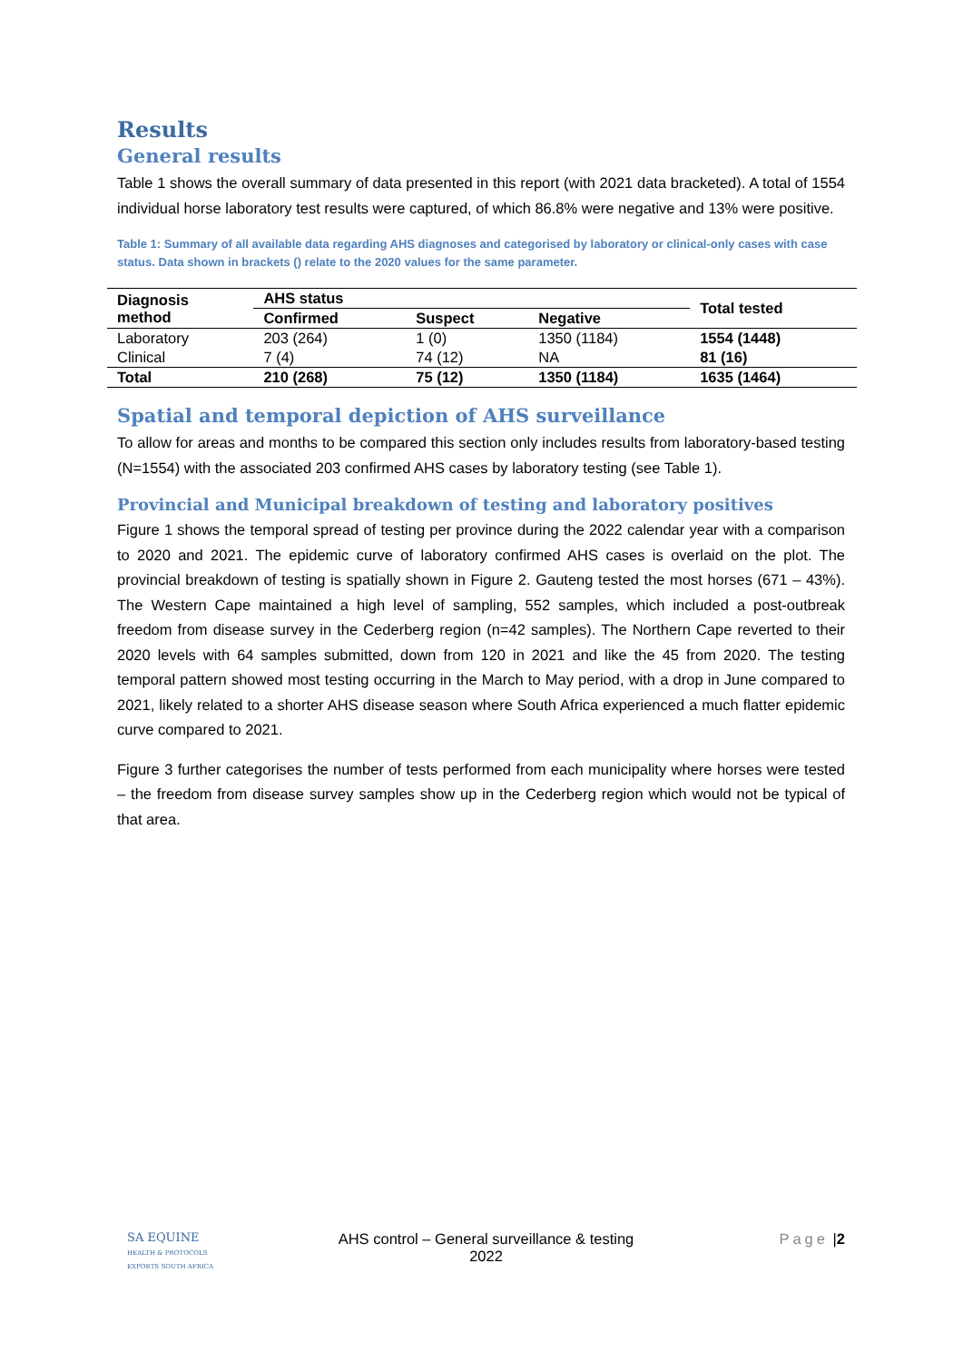Results
General results
Table 1 shows the overall summary of data presented in this report (with 2021 data bracketed). A total of 1554 individual horse laboratory test results were captured, of which 86.8% were negative and 13% were positive.
Table 1: Summary of all available data regarding AHS diagnoses and categorised by laboratory or clinical-only cases with case status. Data shown in brackets () relate to the 2020 values for the same parameter.
| Diagnosis method | AHS status | | | Total tested |
| --- | --- | --- | --- | --- |
| | Confirmed | Suspect | Negative | |
| Laboratory | 203 (264) | 1 (0) | 1350 (1184) | 1554 (1448) |
| Clinical | 7 (4) | 74 (12) | NA | 81 (16) |
| Total | 210 (268) | 75 (12) | 1350 (1184) | 1635 (1464) |
Spatial and temporal depiction of AHS surveillance
To allow for areas and months to be compared this section only includes results from laboratory-based testing (N=1554) with the associated 203 confirmed AHS cases by laboratory testing (see Table 1).
Provincial and Municipal breakdown of testing and laboratory positives
Figure 1 shows the temporal spread of testing per province during the 2022 calendar year with a comparison to 2020 and 2021. The epidemic curve of laboratory confirmed AHS cases is overlaid on the plot. The provincial breakdown of testing is spatially shown in Figure 2. Gauteng tested the most horses (671 – 43%). The Western Cape maintained a high level of sampling, 552 samples, which included a post-outbreak freedom from disease survey in the Cederberg region (n=42 samples). The Northern Cape reverted to their 2020 levels with 64 samples submitted, down from 120 in 2021 and like the 45 from 2020. The testing temporal pattern showed most testing occurring in the March to May period, with a drop in June compared to 2021, likely related to a shorter AHS disease season where South Africa experienced a much flatter epidemic curve compared to 2021.
Figure 3 further categorises the number of tests performed from each municipality where horses were tested – the freedom from disease survey samples show up in the Cederberg region which would not be typical of that area.
SA EQUINE
HEALTH & PROTOCOLS
EXPORTS SOUTH AFRICA
AHS control – General surveillance & testing
2022
Page |2